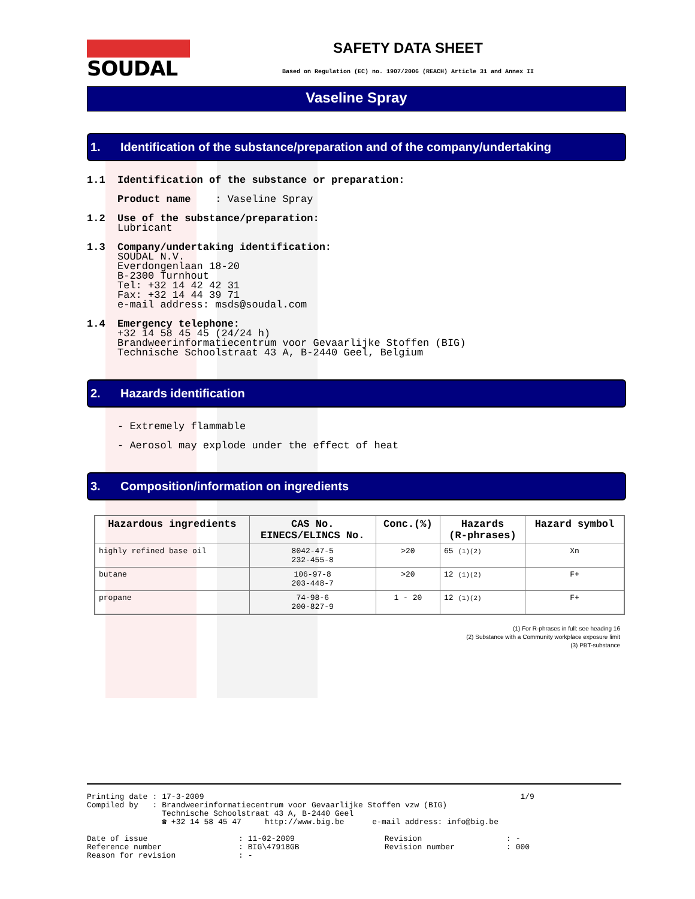SOUDAL
SAFETY DATA SHEET
Based on Regulation (EC) no. 1907/2006 (REACH) Article 31 and Annex II
Vaseline Spray
1. Identification of the substance/preparation and of the company/undertaking
1.1 Identification of the substance or preparation:
Product name : Vaseline Spray
1.2 Use of the substance/preparation:
Lubricant
1.3 Company/undertaking identification:
SOUDAL N.V.
Everdongenlaan 18-20
B-2300 Turnhout
Tel: +32 14 42 42 31
Fax: +32 14 44 39 71
e-mail address: msds@soudal.com
1.4 Emergency telephone:
+32 14 58 45 45 (24/24 h)
Brandweerinformatiecentrum voor Gevaarlijke Stoffen (BIG)
Technische Schoolstraat 43 A, B-2440 Geel, Belgium
2. Hazards identification
- Extremely flammable
- Aerosol may explode under the effect of heat
3. Composition/information on ingredients
| Hazardous ingredients | CAS No. EINECS/ELINCS No. | Conc.(%) | Hazards (R-phrases) | Hazard symbol |
| --- | --- | --- | --- | --- |
| highly refined base oil | 8042-47-5 232-455-8 | >20 | 65 (1)(2) | Xn |
| butane | 106-97-8 203-448-7 | >20 | 12 (1)(2) | F+ |
| propane | 74-98-6 200-827-9 | 1 - 20 | 12 (1)(2) | F+ |
(1) For R-phrases in full: see heading 16
(2) Substance with a Community workplace exposure limit
(3) PBT-substance
| Printing date | : | 17-3-2009 | 1/9 |
| Compiled by | : | Brandweerinformatiecentrum voor Gevaarlijke Stoffen vzw (BIG) Technische Schoolstraat 43 A, B-2440 Geel ☎ +32 14 58 45 47 http://www.big.be e-mail address: info@big.be | |
| Date of issue | : | 11-02-2009 | Revision | : | - |
| Reference number | : | BIG\47918GB | Revision number | : | 000 |
| Reason for revision | : | - | | | |